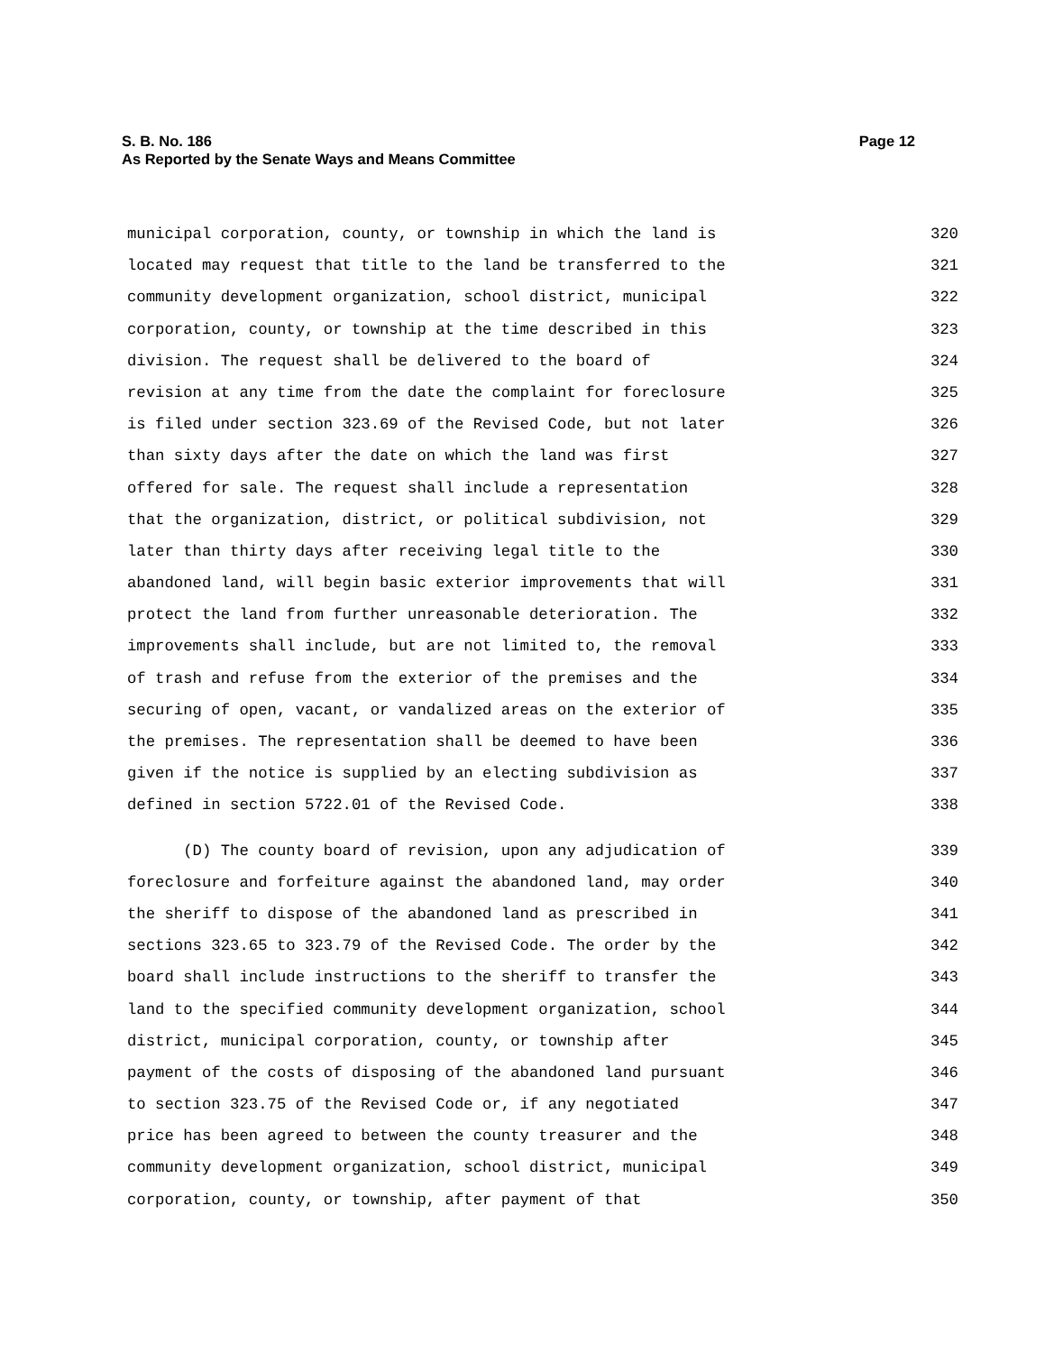Page 12 S. B. No. 186
As Reported by the Senate Ways and Means Committee
municipal corporation, county, or township in which the land is 320
located may request that title to the land be transferred to the 321
community development organization, school district, municipal 322
corporation, county, or township at the time described in this 323
division. The request shall be delivered to the board of 324
revision at any time from the date the complaint for foreclosure 325
is filed under section 323.69 of the Revised Code, but not later 326
than sixty days after the date on which the land was first 327
offered for sale. The request shall include a representation 328
that the organization, district, or political subdivision, not 329
later than thirty days after receiving legal title to the 330
abandoned land, will begin basic exterior improvements that will 331
protect the land from further unreasonable deterioration. The 332
improvements shall include, but are not limited to, the removal 333
of trash and refuse from the exterior of the premises and the 334
securing of open, vacant, or vandalized areas on the exterior of 335
the premises. The representation shall be deemed to have been 336
given if the notice is supplied by an electing subdivision as 337
defined in section 5722.01 of the Revised Code. 338
(D) The county board of revision, upon any adjudication of 339
foreclosure and forfeiture against the abandoned land, may order 340
the sheriff to dispose of the abandoned land as prescribed in 341
sections 323.65 to 323.79 of the Revised Code. The order by the 342
board shall include instructions to the sheriff to transfer the 343
land to the specified community development organization, school 344
district, municipal corporation, county, or township after 345
payment of the costs of disposing of the abandoned land pursuant 346
to section 323.75 of the Revised Code or, if any negotiated 347
price has been agreed to between the county treasurer and the 348
community development organization, school district, municipal 349
corporation, county, or township, after payment of that 350